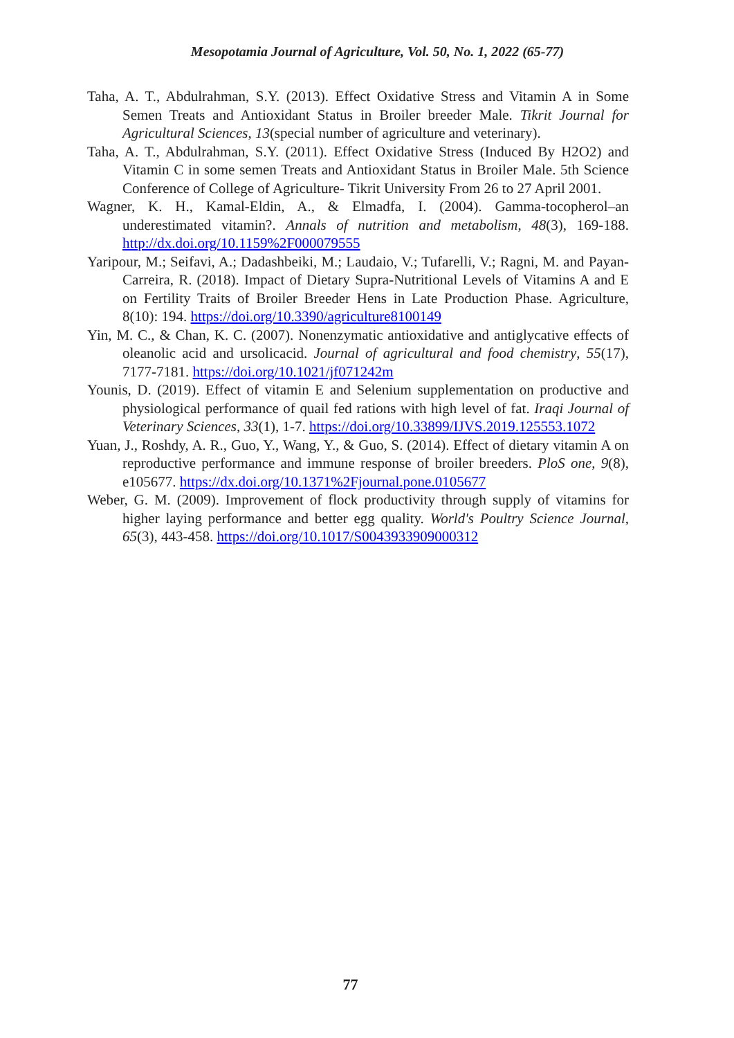Mesopotamia Journal of Agriculture, Vol. 50, No. 1, 2022 (65-77)
Taha, A. T., Abdulrahman, S.Y. (2013). Effect Oxidative Stress and Vitamin A in Some Semen Treats and Antioxidant Status in Broiler breeder Male. Tikrit Journal for Agricultural Sciences, 13(special number of agriculture and veterinary).
Taha, A. T., Abdulrahman, S.Y. (2011). Effect Oxidative Stress (Induced By H2O2) and Vitamin C in some semen Treats and Antioxidant Status in Broiler Male. 5th Science Conference of College of Agriculture- Tikrit University From 26 to 27 April 2001.
Wagner, K. H., Kamal-Eldin, A., & Elmadfa, I. (2004). Gamma-tocopherol–an underestimated vitamin?. Annals of nutrition and metabolism, 48(3), 169-188. http://dx.doi.org/10.1159%2F000079555
Yaripour, M.; Seifavi, A.; Dadashbeiki, M.; Laudaio, V.; Tufarelli, V.; Ragni, M. and Payan-Carreira, R. (2018). Impact of Dietary Supra-Nutritional Levels of Vitamins A and E on Fertility Traits of Broiler Breeder Hens in Late Production Phase. Agriculture, 8(10): 194. https://doi.org/10.3390/agriculture8100149
Yin, M. C., & Chan, K. C. (2007). Nonenzymatic antioxidative and antiglycative effects of oleanolic acid and ursolicacid. Journal of agricultural and food chemistry, 55(17), 7177-7181. https://doi.org/10.1021/jf071242m
Younis, D. (2019). Effect of vitamin E and Selenium supplementation on productive and physiological performance of quail fed rations with high level of fat. Iraqi Journal of Veterinary Sciences, 33(1), 1-7. https://doi.org/10.33899/IJVS.2019.125553.1072
Yuan, J., Roshdy, A. R., Guo, Y., Wang, Y., & Guo, S. (2014). Effect of dietary vitamin A on reproductive performance and immune response of broiler breeders. PloS one, 9(8), e105677. https://dx.doi.org/10.1371%2Fjournal.pone.0105677
Weber, G. M. (2009). Improvement of flock productivity through supply of vitamins for higher laying performance and better egg quality. World's Poultry Science Journal, 65(3), 443-458. https://doi.org/10.1017/S0043933909000312
77